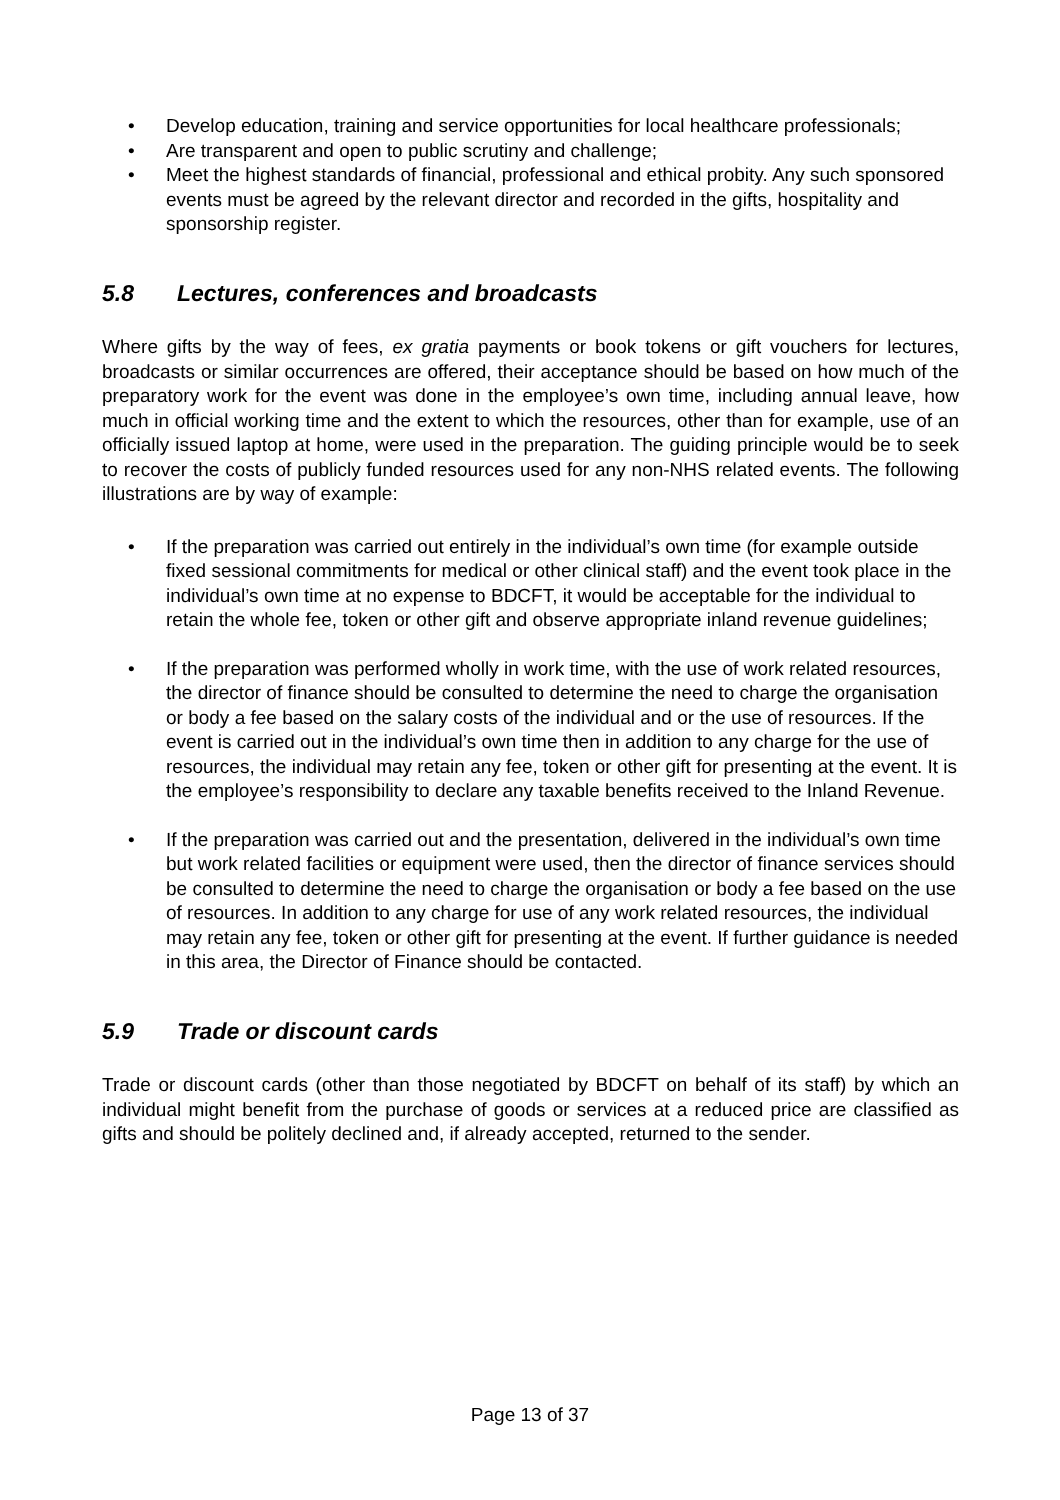• Develop education, training and service opportunities for local healthcare professionals;
• Are transparent and open to public scrutiny and challenge;
• Meet the highest standards of financial, professional and ethical probity. Any such sponsored events must be agreed by the relevant director and recorded in the gifts, hospitality and sponsorship register.
5.8 Lectures, conferences and broadcasts
Where gifts by the way of fees, ex gratia payments or book tokens or gift vouchers for lectures, broadcasts or similar occurrences are offered, their acceptance should be based on how much of the preparatory work for the event was done in the employee’s own time, including annual leave, how much in official working time and the extent to which the resources, other than for example, use of an officially issued laptop at home, were used in the preparation. The guiding principle would be to seek to recover the costs of publicly funded resources used for any non-NHS related events. The following illustrations are by way of example:
• If the preparation was carried out entirely in the individual’s own time (for example outside fixed sessional commitments for medical or other clinical staff) and the event took place in the individual’s own time at no expense to BDCFT, it would be acceptable for the individual to retain the whole fee, token or other gift and observe appropriate inland revenue guidelines;
• If the preparation was performed wholly in work time, with the use of work related resources, the director of finance should be consulted to determine the need to charge the organisation or body a fee based on the salary costs of the individual and or the use of resources. If the event is carried out in the individual’s own time then in addition to any charge for the use of resources, the individual may retain any fee, token or other gift for presenting at the event. It is the employee’s responsibility to declare any taxable benefits received to the Inland Revenue.
• If the preparation was carried out and the presentation, delivered in the individual’s own time but work related facilities or equipment were used, then the director of finance services should be consulted to determine the need to charge the organisation or body a fee based on the use of resources. In addition to any charge for use of any work related resources, the individual may retain any fee, token or other gift for presenting at the event. If further guidance is needed in this area, the Director of Finance should be contacted.
5.9 Trade or discount cards
Trade or discount cards (other than those negotiated by BDCFT on behalf of its staff) by which an individual might benefit from the purchase of goods or services at a reduced price are classified as gifts and should be politely declined and, if already accepted, returned to the sender.
Page 13 of 37